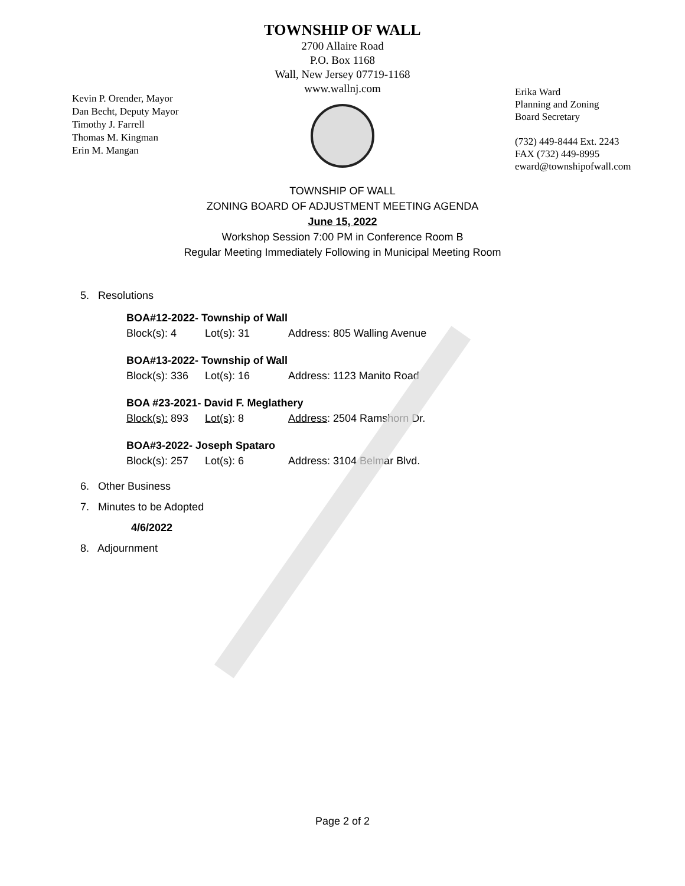TOWNSHIP OF WALL
2700 Allaire Road
P.O. Box 1168
Wall, New Jersey 07719-1168
www.wallnj.com
Kevin P. Orender, Mayor
Dan Becht, Deputy Mayor
Timothy J. Farrell
Thomas M. Kingman
Erin M. Mangan
Erika Ward
Planning and Zoning
Board Secretary
(732) 449-8444 Ext. 2243
FAX (732) 449-8995
eward@townshipofwall.com
TOWNSHIP OF WALL
ZONING BOARD OF ADJUSTMENT MEETING AGENDA
June 15, 2022
Workshop Session 7:00 PM in Conference Room B
Regular Meeting Immediately Following in Municipal Meeting Room
5. Resolutions
BOA#12-2022- Township of Wall
Block(s): 4 Lot(s): 31 Address: 805 Walling Avenue
BOA#13-2022- Township of Wall
Block(s): 336 Lot(s): 16 Address: 1123 Manito Road
BOA #23-2021- David F. Meglathery
Block(s): 893 Lot(s): 8 Address: 2504 Ramshorn Dr.
BOA#3-2022- Joseph Spataro
Block(s): 257 Lot(s): 6 Address: 3104 Belmar Blvd.
6. Other Business
7. Minutes to be Adopted
4/6/2022
8. Adjournment
Page 2 of 2